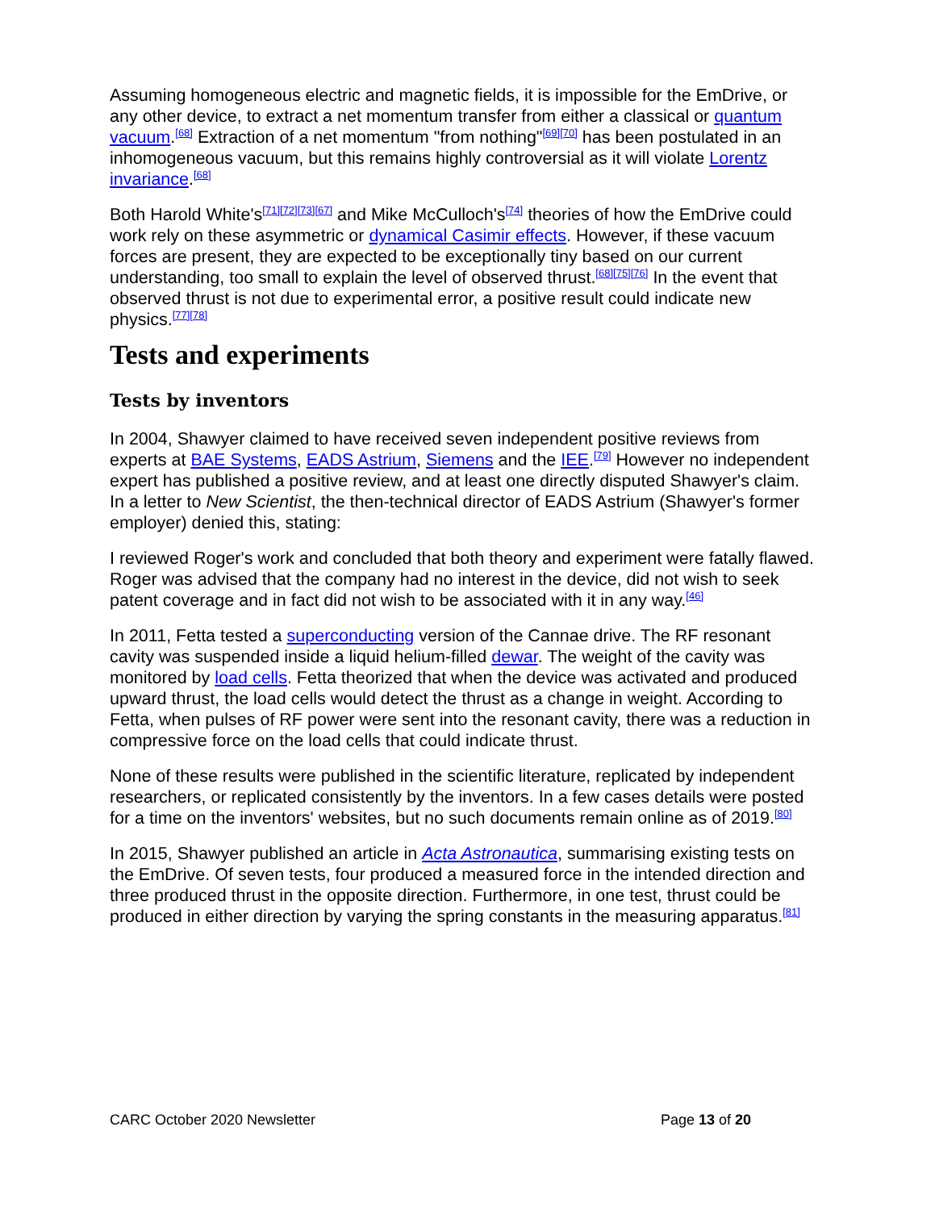Assuming homogeneous electric and magnetic fields, it is impossible for the EmDrive, or any other device, to extract a net momentum transfer from either a classical or quantum vacuum.<sup>[68]</sup> Extraction of a net momentum "from nothing"<sup>[69][70]</sup> has been postulated in an inhomogeneous vacuum, but this remains highly controversial as it will violate Lorentz invariance.<sup>[68]</sup>
Both Harold White's<sup>[71][72][73][67]</sup> and Mike McCulloch's<sup>[74]</sup> theories of how the EmDrive could work rely on these asymmetric or dynamical Casimir effects. However, if these vacuum forces are present, they are expected to be exceptionally tiny based on our current understanding, too small to explain the level of observed thrust.<sup>[68][75][76]</sup> In the event that observed thrust is not due to experimental error, a positive result could indicate new physics.<sup>[77][78]</sup>
Tests and experiments
Tests by inventors
In 2004, Shawyer claimed to have received seven independent positive reviews from experts at BAE Systems, EADS Astrium, Siemens and the IEE.<sup>[79]</sup> However no independent expert has published a positive review, and at least one directly disputed Shawyer's claim. In a letter to New Scientist, the then-technical director of EADS Astrium (Shawyer's former employer) denied this, stating:
I reviewed Roger's work and concluded that both theory and experiment were fatally flawed. Roger was advised that the company had no interest in the device, did not wish to seek patent coverage and in fact did not wish to be associated with it in any way.<sup>[46]</sup>
In 2011, Fetta tested a superconducting version of the Cannae drive. The RF resonant cavity was suspended inside a liquid helium-filled dewar. The weight of the cavity was monitored by load cells. Fetta theorized that when the device was activated and produced upward thrust, the load cells would detect the thrust as a change in weight. According to Fetta, when pulses of RF power were sent into the resonant cavity, there was a reduction in compressive force on the load cells that could indicate thrust.
None of these results were published in the scientific literature, replicated by independent researchers, or replicated consistently by the inventors. In a few cases details were posted for a time on the inventors' websites, but no such documents remain online as of 2019.<sup>[80]</sup>
In 2015, Shawyer published an article in Acta Astronautica, summarising existing tests on the EmDrive. Of seven tests, four produced a measured force in the intended direction and three produced thrust in the opposite direction. Furthermore, in one test, thrust could be produced in either direction by varying the spring constants in the measuring apparatus.<sup>[81]</sup>
CARC October 2020 Newsletter Page 13 of 20